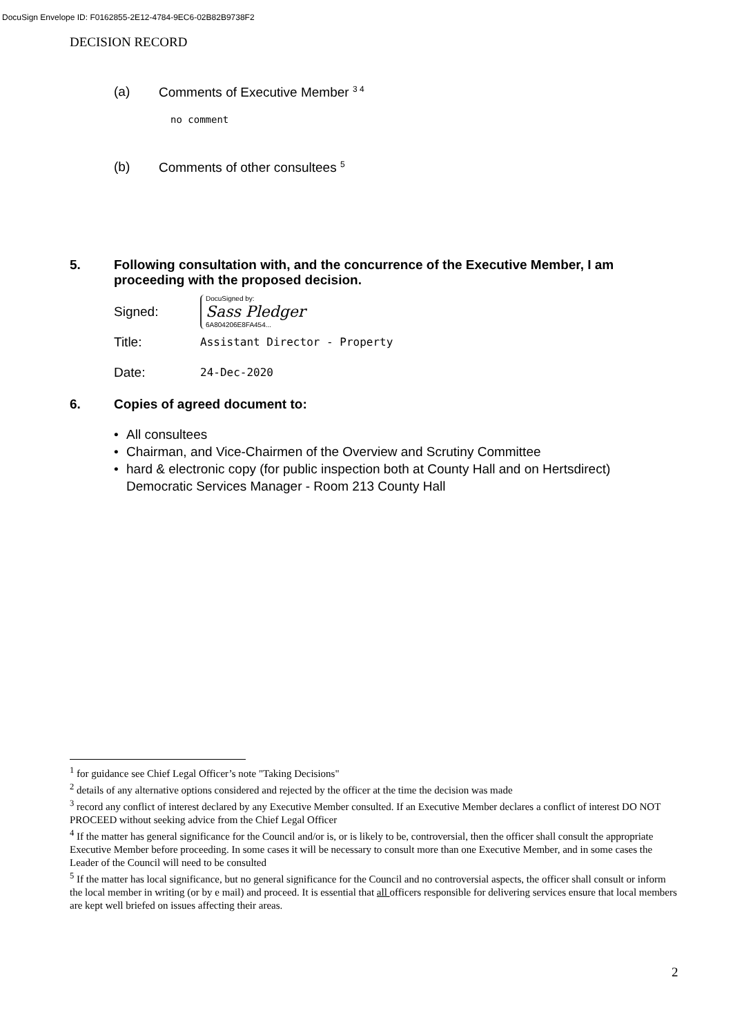DocuSign Envelope ID: F0162855-2E12-4784-9EC6-02B82B9738F2
DECISION RECORD
(a) Comments of Executive Member <sup>3 4</sup>
no comment
(b) Comments of other consultees <sup>5</sup>
5. Following consultation with, and the concurrence of the Executive Member, I am proceeding with the proposed decision.
Signed: DocuSigned by:
Sass Pledger
6A804206E8FA454...
Title: Assistant Director - Property
Date: 24-Dec-2020
6. Copies of agreed document to:
• All consultees
• Chairman, and Vice-Chairmen of the Overview and Scrutiny Committee
• hard & electronic copy (for public inspection both at County Hall and on Hertsdirect) Democratic Services Manager - Room 213 County Hall
<sup>1</sup> for guidance see Chief Legal Officer’s note "Taking Decisions"
<sup>2</sup> details of any alternative options considered and rejected by the officer at the time the decision was made
<sup>3</sup> record any conflict of interest declared by any Executive Member consulted. If an Executive Member declares a conflict of interest DO NOT PROCEED without seeking advice from the Chief Legal Officer
<sup>4</sup> If the matter has general significance for the Council and/or is, or is likely to be, controversial, then the officer shall consult the appropriate Executive Member before proceeding. In some cases it will be necessary to consult more than one Executive Member, and in some cases the Leader of the Council will need to be consulted
<sup>5</sup> If the matter has local significance, but no general significance for the Council and no controversial aspects, the officer shall consult or inform the local member in writing (or by e mail) and proceed. It is essential that all officers responsible for delivering services ensure that local members are kept well briefed on issues affecting their areas.
2